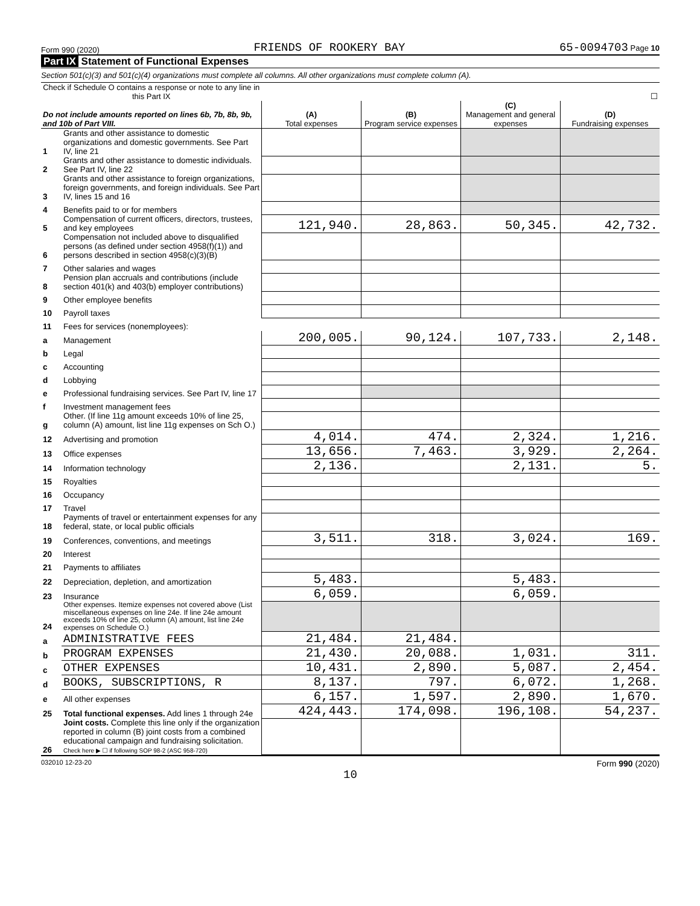Form 990 (2020) FRIENDS OF ROOKERY BAY 65-0094703 Page 10
Part IX Statement of Functional Expenses
Section 501(c)(3) and 501(c)(4) organizations must complete all columns. All other organizations must complete column (A).
| Check if Schedule O contains a response or note to any line in this Part IX | | ☐ | | | |
| Do not include amounts reported on lines 6b, 7b, 8b, 9b, and 10b of Part VIII. | | (A) Total expenses | (B) Program service expenses | (C) Management and general expenses | (D) Fundraising expenses |
| 1 | Grants and other assistance to domestic organizations and domestic governments. See Part IV, line 21 | | | | |
| 2 | Grants and other assistance to domestic individuals. See Part IV, line 22 | | | | |
| 3 | Grants and other assistance to foreign organizations, foreign governments, and foreign individuals. See Part IV, lines 15 and 16 | | | | |
| 4 | Benefits paid to or for members | | | | |
| 5 | Compensation of current officers, directors, trustees, and key employees | 121,940. | 28,863. | 50,345. | 42,732. |
| 6 | Compensation not included above to disqualified persons (as defined under section 4958(f)(1)) and persons described in section 4958(c)(3)(B) | | | | |
| 7 | Other salaries and wages | | | | |
| 8 | Pension plan accruals and contributions (include section 401(k) and 403(b) employer contributions) | | | | |
| 9 | Other employee benefits | | | | |
| 10 | Payroll taxes | | | | |
| 11 | Fees for services (nonemployees): | | | | |
| a | Management | 200,005. | 90,124. | 107,733. | 2,148. |
| b | Legal | | | | |
| c | Accounting | | | | |
| d | Lobbying | | | | |
| e | Professional fundraising services. See Part IV, line 17 | | | | |
| f | Investment management fees | | | | |
| g | Other. (If line 11g amount exceeds 10% of line 25, column (A) amount, list line 11g expenses on Sch O.) | | | | |
| 12 | Advertising and promotion | 4,014. | 474. | 2,324. | 1,216. |
| 13 | Office expenses | 13,656. | 7,463. | 3,929. | 2,264. |
| 14 | Information technology | 2,136. | | 2,131. | 5. |
| 15 | Royalties | | | | |
| 16 | Occupancy | | | | |
| 17 | Travel | | | | |
| 18 | Payments of travel or entertainment expenses for any federal, state, or local public officials | | | | |
| 19 | Conferences, conventions, and meetings | 3,511. | 318. | 3,024. | 169. |
| 20 | Interest | | | | |
| 21 | Payments to affiliates | | | | |
| 22 | Depreciation, depletion, and amortization | 5,483. | | 5,483. | |
| 23 | Insurance | 6,059. | | 6,059. | |
| 24 | Other expenses. Itemize expenses not covered above (List miscellaneous expenses on line 24e. If line 24e amount exceeds 10% of line 25, column (A) amount, list line 24e expenses on Schedule O.) | | | | |
| a | ADMINISTRATIVE FEES | 21,484. | 21,484. | | |
| b | PROGRAM EXPENSES | 21,430. | 20,088. | 1,031. | 311. |
| c | OTHER EXPENSES | 10,431. | 2,890. | 5,087. | 2,454. |
| d | BOOKS, SUBSCRIPTIONS, R | 8,137. | 797. | 6,072. | 1,268. |
| e | All other expenses | 6,157. | 1,597. | 2,890. | 1,670. |
| 25 | Total functional expenses. Add lines 1 through 24e | 424,443. | 174,098. | 196,108. | 54,237. |
| 26 | Joint costs. Complete this line only if the organization reported in column (B) joint costs from a combined educational campaign and fundraising solicitation. Check here ▶ ☐ if following SOP 98-2 (ASC 958-720) | | | | |
032010 12-23-20 Form 990 (2020)
10